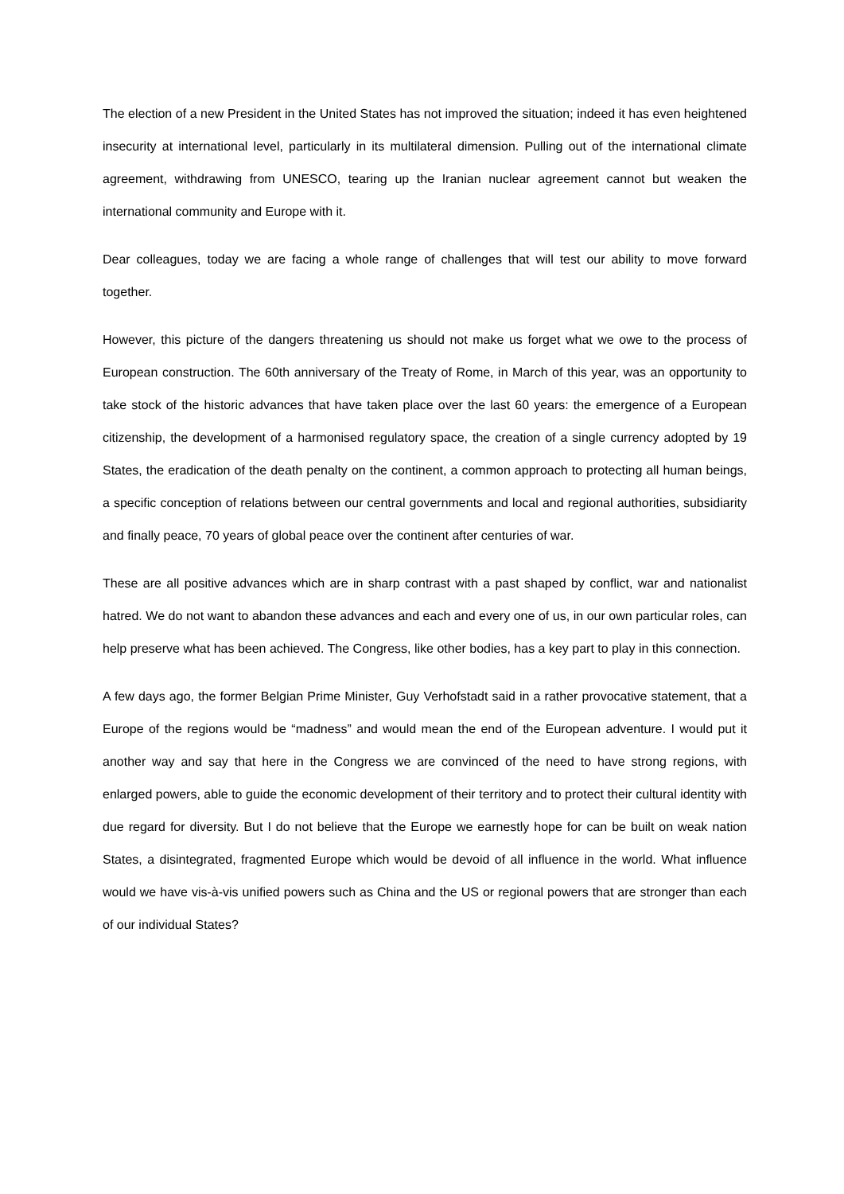The election of a new President in the United States has not improved the situation; indeed it has even heightened insecurity at international level, particularly in its multilateral dimension. Pulling out of the international climate agreement, withdrawing from UNESCO, tearing up the Iranian nuclear agreement cannot but weaken the international community and Europe with it.
Dear colleagues, today we are facing a whole range of challenges that will test our ability to move forward together.
However, this picture of the dangers threatening us should not make us forget what we owe to the process of European construction. The 60th anniversary of the Treaty of Rome, in March of this year, was an opportunity to take stock of the historic advances that have taken place over the last 60 years: the emergence of a European citizenship, the development of a harmonised regulatory space, the creation of a single currency adopted by 19 States, the eradication of the death penalty on the continent, a common approach to protecting all human beings, a specific conception of relations between our central governments and local and regional authorities, subsidiarity and finally peace, 70 years of global peace over the continent after centuries of war.
These are all positive advances which are in sharp contrast with a past shaped by conflict, war and nationalist hatred. We do not want to abandon these advances and each and every one of us, in our own particular roles, can help preserve what has been achieved. The Congress, like other bodies, has a key part to play in this connection.
A few days ago, the former Belgian Prime Minister, Guy Verhofstadt said in a rather provocative statement, that a Europe of the regions would be “madness” and would mean the end of the European adventure. I would put it another way and say that here in the Congress we are convinced of the need to have strong regions, with enlarged powers, able to guide the economic development of their territory and to protect their cultural identity with due regard for diversity. But I do not believe that the Europe we earnestly hope for can be built on weak nation States, a disintegrated, fragmented Europe which would be devoid of all influence in the world. What influence would we have vis-à-vis unified powers such as China and the US or regional powers that are stronger than each of our individual States?